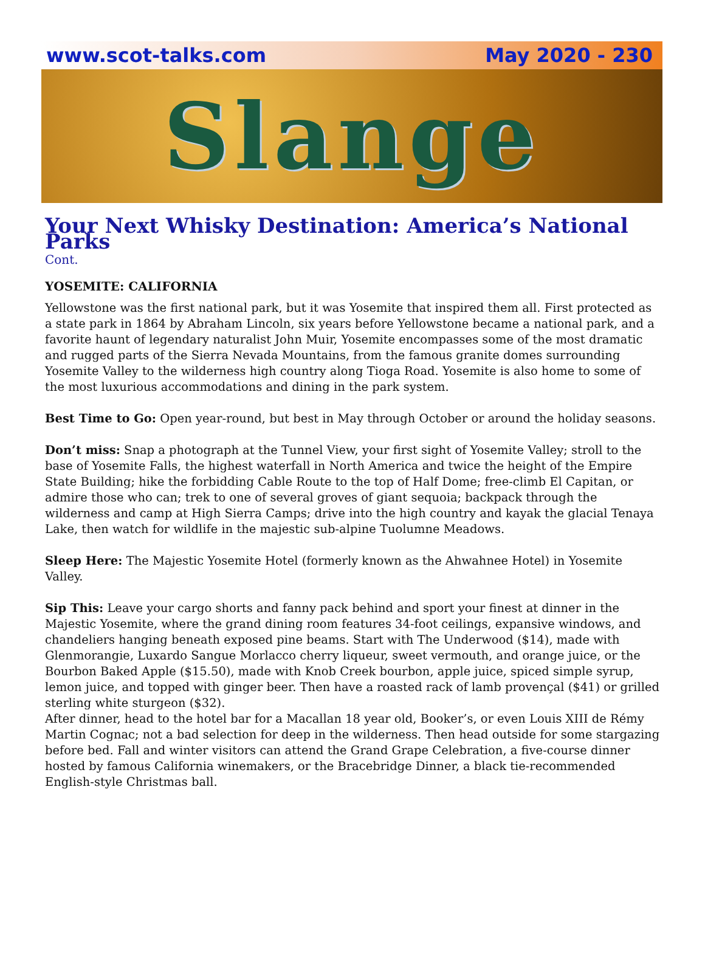www.scot-talks.com May 2020 - 230
Slange
Your Next Whisky Destination: America’s National Parks
Cont.
YOSEMITE: CALIFORNIA
Yellowstone was the first national park, but it was Yosemite that inspired them all. First protected as a state park in 1864 by Abraham Lincoln, six years before Yellowstone became a national park, and a favorite haunt of legendary naturalist John Muir, Yosemite encompasses some of the most dramatic and rugged parts of the Sierra Nevada Mountains, from the famous granite domes surrounding Yosemite Valley to the wilderness high country along Tioga Road. Yosemite is also home to some of the most luxurious accommodations and dining in the park system.
Best Time to Go: Open year-round, but best in May through October or around the holiday seasons.
Don’t miss: Snap a photograph at the Tunnel View, your first sight of Yosemite Valley; stroll to the base of Yosemite Falls, the highest waterfall in North America and twice the height of the Empire State Building; hike the forbidding Cable Route to the top of Half Dome; free-climb El Capitan, or admire those who can; trek to one of several groves of giant sequoia; backpack through the wilderness and camp at High Sierra Camps; drive into the high country and kayak the glacial Tenaya Lake, then watch for wildlife in the majestic sub-alpine Tuolumne Meadows.
Sleep Here: The Majestic Yosemite Hotel (formerly known as the Ahwahnee Hotel) in Yosemite Valley.
Sip This: Leave your cargo shorts and fanny pack behind and sport your finest at dinner in the Majestic Yosemite, where the grand dining room features 34-foot ceilings, expansive windows, and chandeliers hanging beneath exposed pine beams. Start with The Underwood ($14), made with Glenmorangie, Luxardo Sangue Morlacco cherry liqueur, sweet vermouth, and orange juice, or the Bourbon Baked Apple ($15.50), made with Knob Creek bourbon, apple juice, spiced simple syrup, lemon juice, and topped with ginger beer. Then have a roasted rack of lamb provençal ($41) or grilled sterling white sturgeon ($32).
After dinner, head to the hotel bar for a Macallan 18 year old, Booker’s, or even Louis XIII de Rémy Martin Cognac; not a bad selection for deep in the wilderness. Then head outside for some stargazing before bed. Fall and winter visitors can attend the Grand Grape Celebration, a five-course dinner hosted by famous California winemakers, or the Bracebridge Dinner, a black tie-recommended English-style Christmas ball.